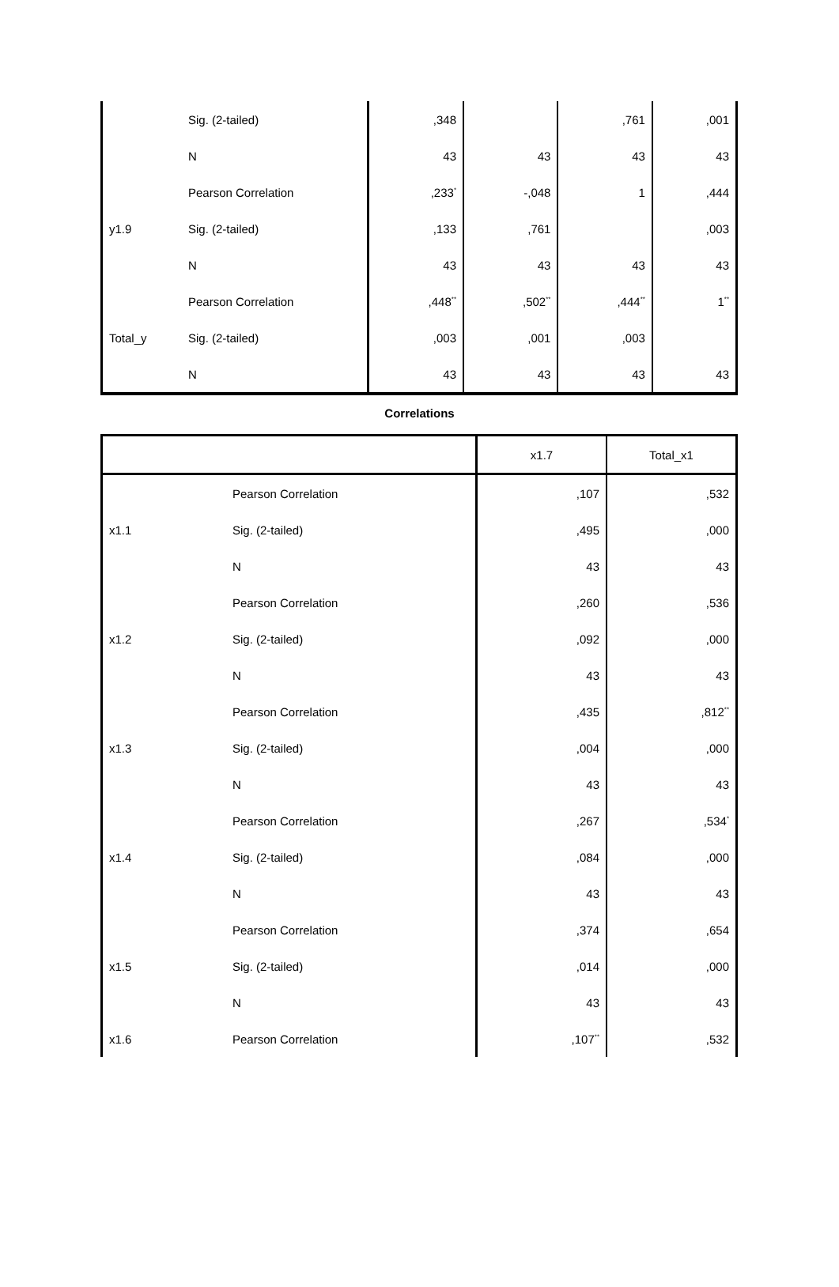| | Sig. (2-tailed) | ,348 | | ,761 | ,001 |
| | N | 43 | 43 | 43 | 43 |
| | Pearson Correlation | ,233<sup>*</sup> | -,048 | 1 | ,444 |
| y1.9 | Sig. (2-tailed) | ,133 | ,761 | | ,003 |
| | N | 43 | 43 | 43 | 43 |
| | Pearson Correlation | ,448<sup>**</sup> | ,502<sup>**</sup> | ,444<sup>**</sup> | 1<sup>**</sup> |
| Total_y | Sig. (2-tailed) | ,003 | ,001 | ,003 | |
| | N | 43 | 43 | 43 | 43 |
Correlations
| | | x1.7 | Total_x1 |
| --- | --- | --- | --- |
| | Pearson Correlation | ,107 | ,532 |
| x1.1 | Sig. (2-tailed) | ,495 | ,000 |
| | N | 43 | 43 |
| | Pearson Correlation | ,260 | ,536 |
| x1.2 | Sig. (2-tailed) | ,092 | ,000 |
| | N | 43 | 43 |
| | Pearson Correlation | ,435 | ,812<sup>**</sup> |
| x1.3 | Sig. (2-tailed) | ,004 | ,000 |
| | N | 43 | 43 |
| | Pearson Correlation | ,267 | ,534<sup>*</sup> |
| x1.4 | Sig. (2-tailed) | ,084 | ,000 |
| | N | 43 | 43 |
| | Pearson Correlation | ,374 | ,654 |
| x1.5 | Sig. (2-tailed) | ,014 | ,000 |
| | N | 43 | 43 |
| x1.6 | Pearson Correlation | ,107<sup>**</sup> | ,532 |